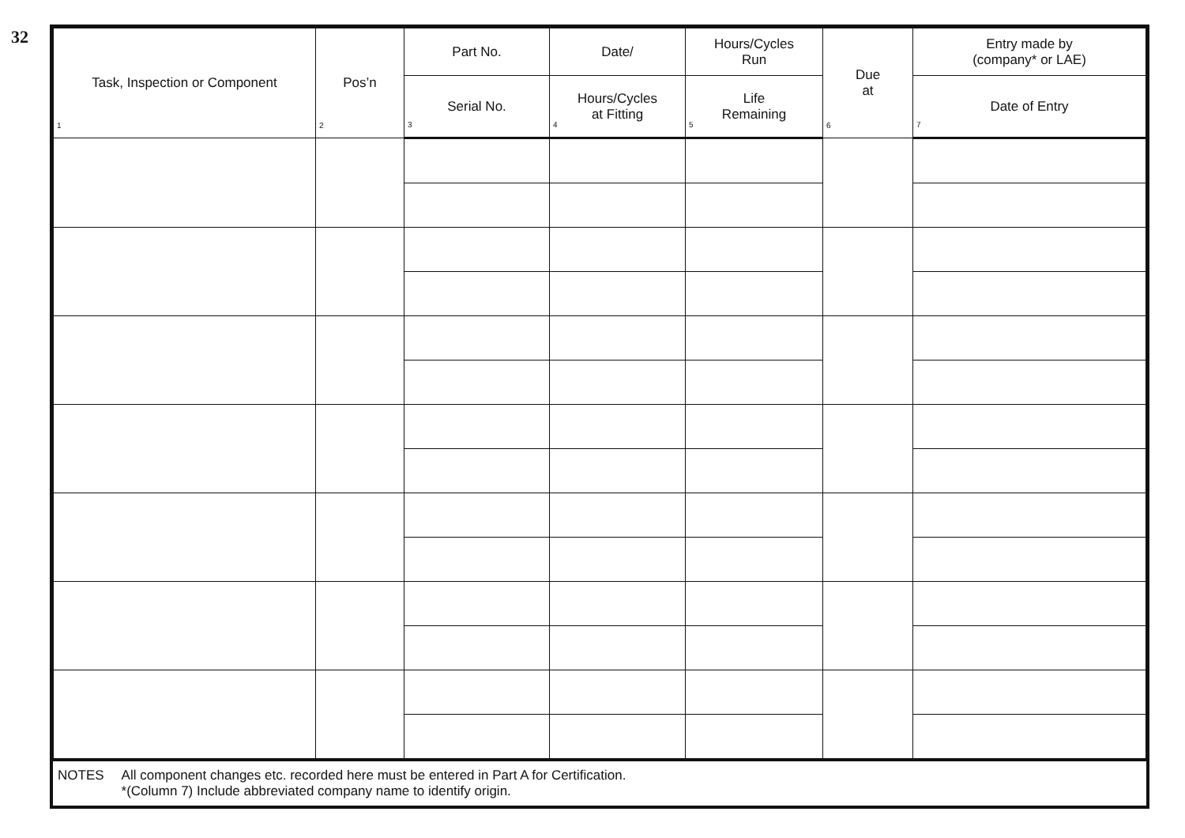32
| Task, Inspection or Component 1 | Pos’n 2 | Part No. | Date/ | Hours/Cycles Run | Due at 6 | Entry made by (company* or LAE) |
| --- | --- | --- | --- | --- | --- | --- |
| | | Serial No. 3 | Hours/Cycles at Fitting 4 | Life Remaining 5 | | Date of Entry 7 |
NOTES All component changes etc. recorded here must be entered in Part A for Certification.
*(Column 7) Include abbreviated company name to identify origin.